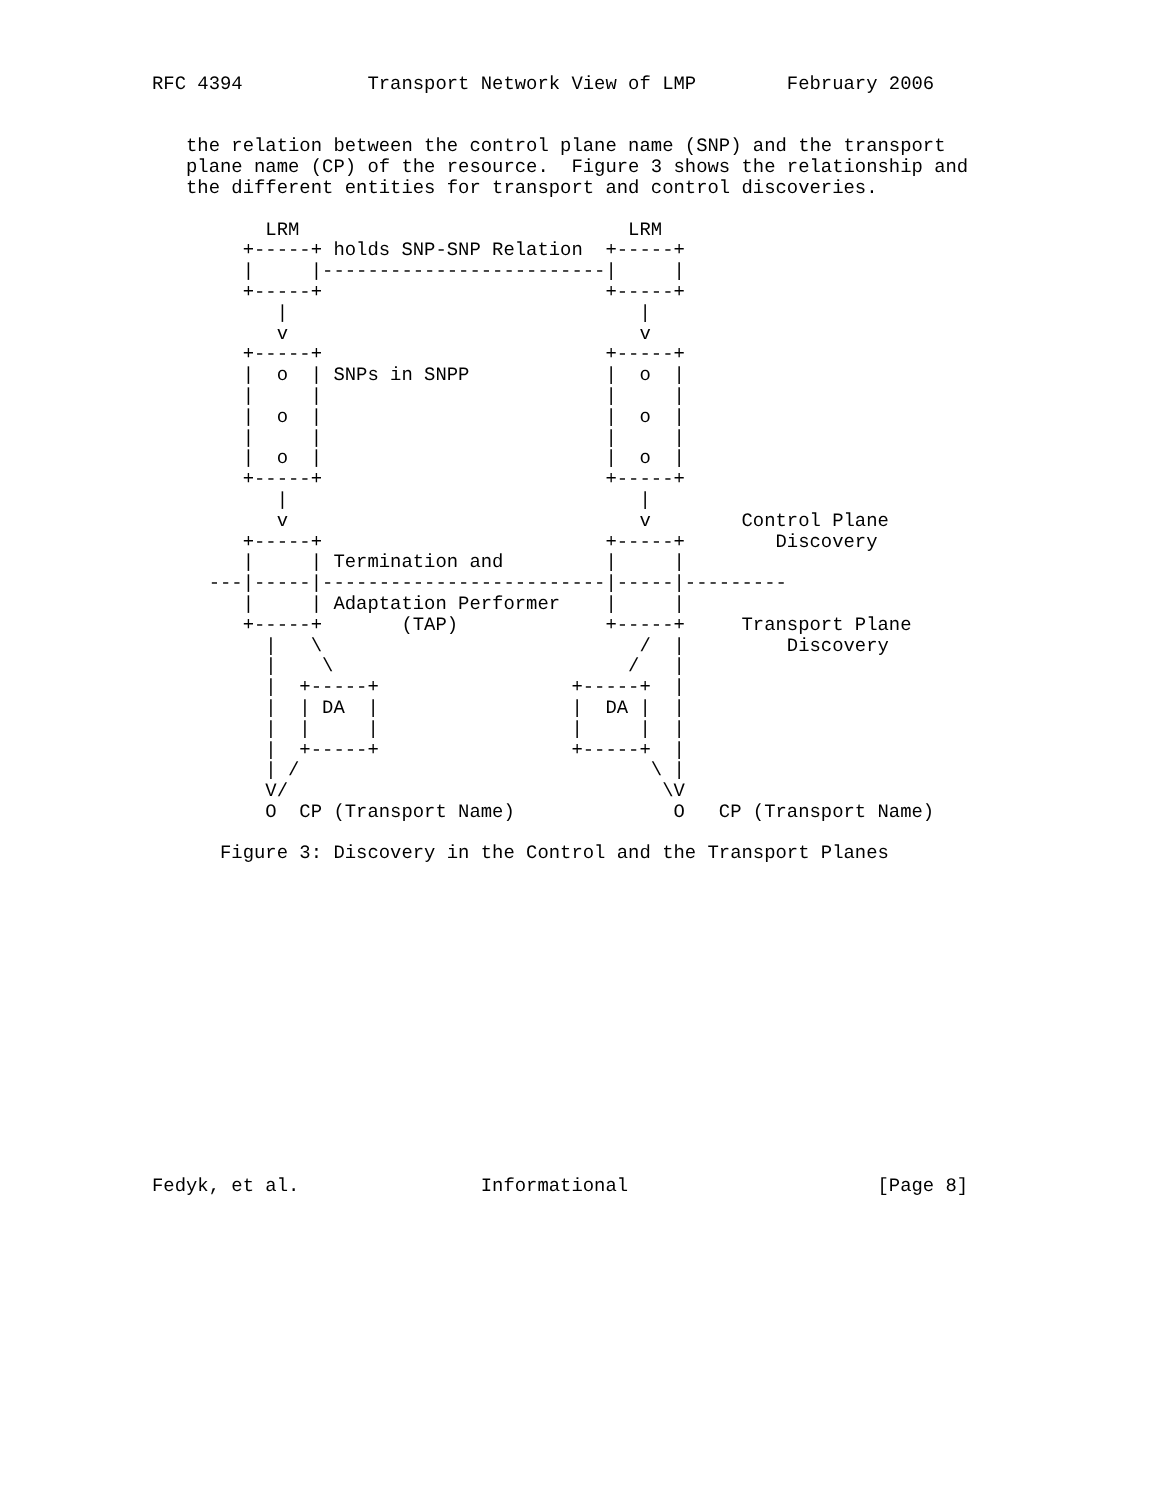RFC 4394           Transport Network View of LMP        February 2006


   the relation between the control plane name (SNP) and the transport
   plane name (CP) of the resource.  Figure 3 shows the relationship and
   the different entities for transport and control discoveries.

          LRM                             LRM
        +-----+ holds SNP-SNP Relation  +-----+
        |     |-------------------------|     |
        +-----+                         +-----+
           |                               |
           v                               v
        +-----+                         +-----+
        |  o  | SNPs in SNPP            |  o  |
        |     |                         |     |
        |  o  |                         |  o  |
        |     |                         |     |
        |  o  |                         |  o  |
        +-----+                         +-----+
           |                               |
           v                               v        Control Plane
        +-----+                         +-----+        Discovery
        |     | Termination and         |     |
     ---|-----|-------------------------|-----|---------
        |     | Adaptation Performer    |     |
        +-----+       (TAP)             +-----+     Transport Plane
          |   \                            /  |         Discovery
          |    \                          /   |
          |  +-----+                 +-----+  |
          |  | DA  |                 |  DA |  |
          |  |     |                 |     |  |
          |  +-----+                 +-----+  |
          | /                               \ |
          V/                                 \V
          O  CP (Transport Name)              O   CP (Transport Name)

      Figure 3: Discovery in the Control and the Transport Planes















Fedyk, et al.                Informational                      [Page 8]